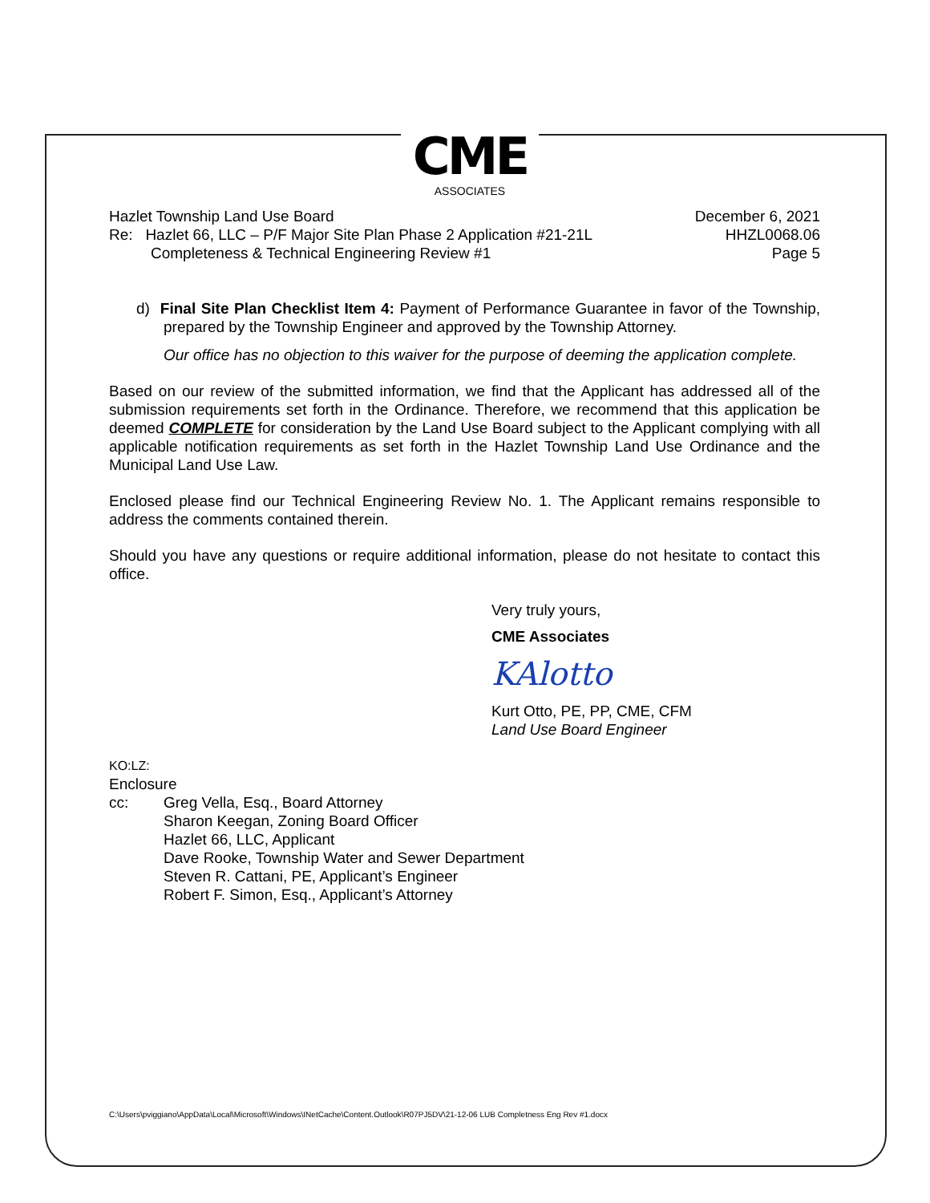CME
ASSOCIATES
Hazlet Township Land Use Board
Re: Hazlet 66, LLC – P/F Major Site Plan Phase 2 Application #21-21L
Completeness & Technical Engineering Review #1
December 6, 2021
HHZL0068.06
Page 5
d) Final Site Plan Checklist Item 4: Payment of Performance Guarantee in favor of the Township, prepared by the Township Engineer and approved by the Township Attorney.
Our office has no objection to this waiver for the purpose of deeming the application complete.
Based on our review of the submitted information, we find that the Applicant has addressed all of the submission requirements set forth in the Ordinance. Therefore, we recommend that this application be deemed COMPLETE for consideration by the Land Use Board subject to the Applicant complying with all applicable notification requirements as set forth in the Hazlet Township Land Use Ordinance and the Municipal Land Use Law.
Enclosed please find our Technical Engineering Review No. 1. The Applicant remains responsible to address the comments contained therein.
Should you have any questions or require additional information, please do not hesitate to contact this office.
Very truly yours,
CME Associates
KAlotto
Kurt Otto, PE, PP, CME, CFM
Land Use Board Engineer
KO:LZ:
Enclosure
cc: Greg Vella, Esq., Board Attorney
Sharon Keegan, Zoning Board Officer
Hazlet 66, LLC, Applicant
Dave Rooke, Township Water and Sewer Department
Steven R. Cattani, PE, Applicant’s Engineer
Robert F. Simon, Esq., Applicant’s Attorney
C:\Users\pviggiano\AppData\Local\Microsoft\Windows\INetCache\Content.Outlook\R07PJ5DV\21-12-06 LUB Completness Eng Rev #1.docx